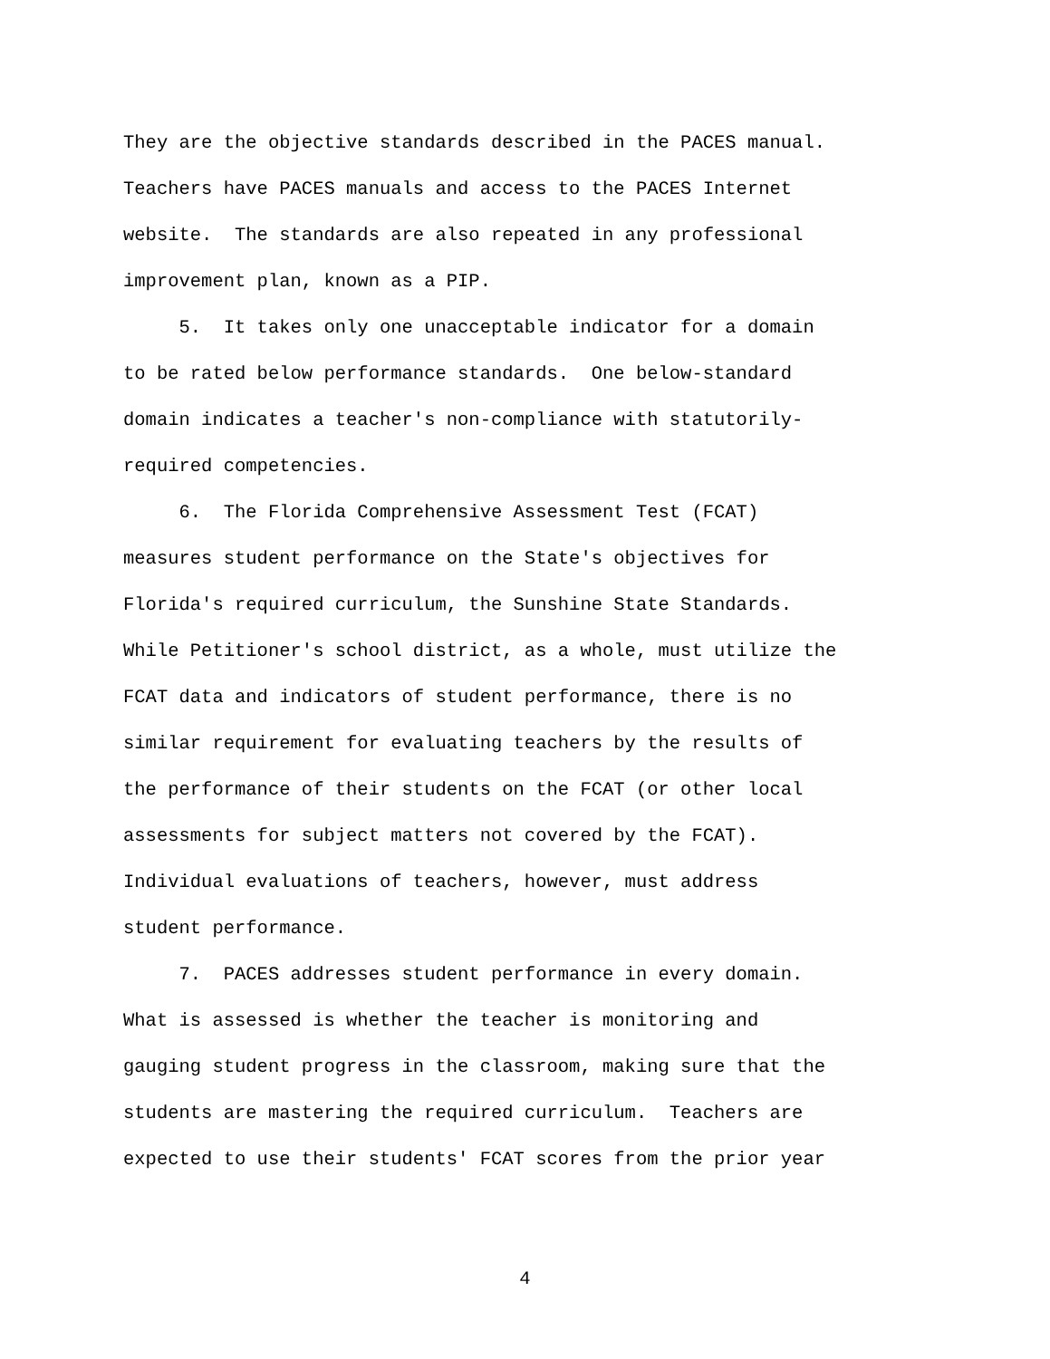They are the objective standards described in the PACES manual.
Teachers have PACES manuals and access to the PACES Internet
website. The standards are also repeated in any professional
improvement plan, known as a PIP.
5. It takes only one unacceptable indicator for a domain
to be rated below performance standards. One below-standard
domain indicates a teacher's non-compliance with statutorily-
required competencies.
6. The Florida Comprehensive Assessment Test (FCAT)
measures student performance on the State's objectives for
Florida's required curriculum, the Sunshine State Standards.
While Petitioner's school district, as a whole, must utilize the
FCAT data and indicators of student performance, there is no
similar requirement for evaluating teachers by the results of
the performance of their students on the FCAT (or other local
assessments for subject matters not covered by the FCAT).
Individual evaluations of teachers, however, must address
student performance.
7. PACES addresses student performance in every domain.
What is assessed is whether the teacher is monitoring and
gauging student progress in the classroom, making sure that the
students are mastering the required curriculum. Teachers are
expected to use their students' FCAT scores from the prior year
4